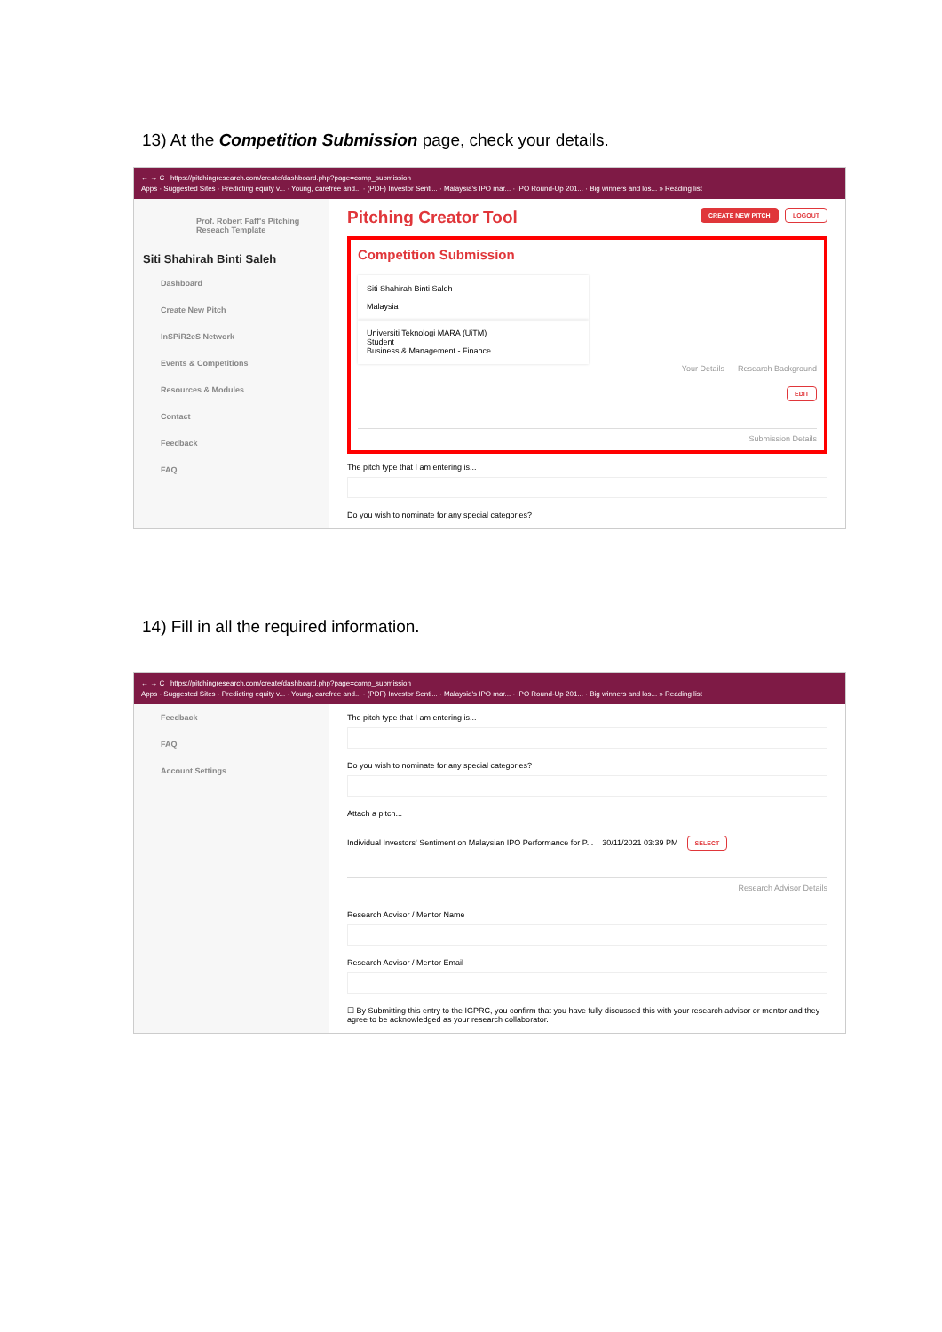13) At the Competition Submission page, check your details.
← → C https://pitchingresearch.com/create/dashboard.php?page=comp_submission
Apps · Suggested Sites · Predicting equity v... · Young, carefree and... · (PDF) Investor Senti... · Malaysia's IPO mar... · IPO Round-Up 201... · Big winners and los... » Reading list
Prof. Robert Faff's Pitching Reseach Template
Siti Shahirah Binti Saleh
Dashboard
Create New Pitch
InSPiR2eS Network
Events & Competitions
Resources & Modules
Contact
Feedback
FAQ
Pitching Creator Tool CREATE NEW PITCH LOGOUT
Competition Submission
Siti Shahirah Binti Saleh
Malaysia
Universiti Teknologi MARA (UiTM)
Student
Business & Management - Finance
Your Details Research Background
EDIT
Submission Details
The pitch type that I am entering is...
Do you wish to nominate for any special categories?
14) Fill in all the required information.
← → C https://pitchingresearch.com/create/dashboard.php?page=comp_submission
Apps · Suggested Sites · Predicting equity v... · Young, carefree and... · (PDF) Investor Senti... · Malaysia's IPO mar... · IPO Round-Up 201... · Big winners and los... » Reading list
Feedback
FAQ
Account Settings
The pitch type that I am entering is...
Do you wish to nominate for any special categories?
Attach a pitch...
Individual Investors' Sentiment on Malaysian IPO Performance for P... 30/11/2021 03:39 PM SELECT
Research Advisor Details
Research Advisor / Mentor Name
Research Advisor / Mentor Email
☐ By Submitting this entry to the IGPRC, you confirm that you have fully discussed this with your research advisor or mentor and they agree to be acknowledged as your research collaborator.